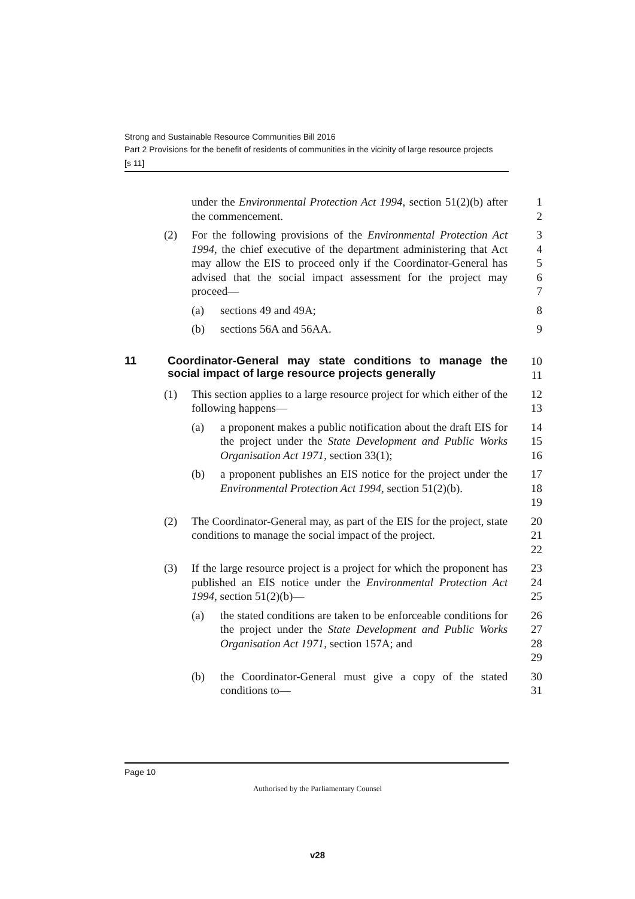Strong and Sustainable Resource Communities Bill 2016
Part 2 Provisions for the benefit of residents of communities in the vicinity of large resource projects
[s 11]
under the Environmental Protection Act 1994, section 51(2)(b) after the commencement.
1
2
(2) For the following provisions of the Environmental Protection Act 1994, the chief executive of the department administering that Act may allow the EIS to proceed only if the Coordinator-General has advised that the social impact assessment for the project may proceed—
3
4
5
6
7
(a) sections 49 and 49A; 8
(b) sections 56A and 56AA. 9
11 Coordinator-General may state conditions to manage the social impact of large resource projects generally
10
11
(1) This section applies to a large resource project for which either of the following happens—
12
13
(a) a proponent makes a public notification about the draft EIS for the project under the State Development and Public Works Organisation Act 1971, section 33(1);
14
15
16
(b) a proponent publishes an EIS notice for the project under the Environmental Protection Act 1994, section 51(2)(b).
17
18
19
(2) The Coordinator-General may, as part of the EIS for the project, state conditions to manage the social impact of the project.
20
21
22
(3) If the large resource project is a project for which the proponent has published an EIS notice under the Environmental Protection Act 1994, section 51(2)(b)—
23
24
25
(a) the stated conditions are taken to be enforceable conditions for the project under the State Development and Public Works Organisation Act 1971, section 157A; and
26
27
28
29
(b) the Coordinator-General must give a copy of the stated conditions to—
30
31
Page 10
Authorised by the Parliamentary Counsel
v28